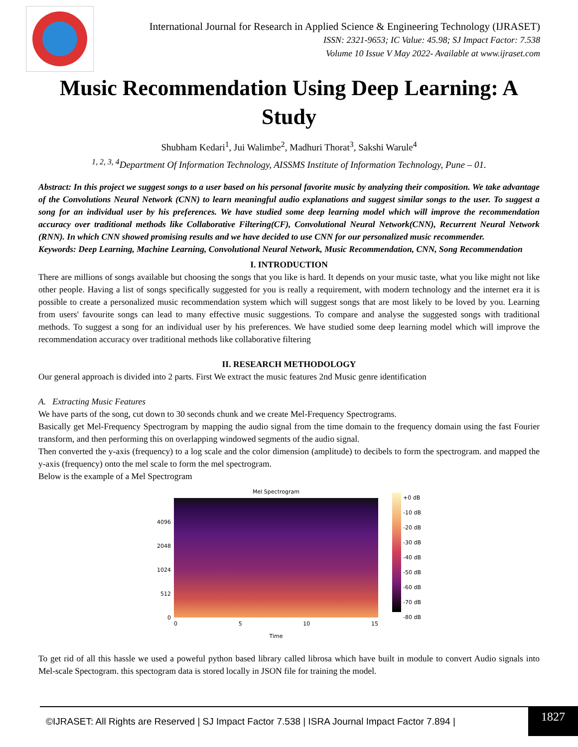International Journal for Research in Applied Science & Engineering Technology (IJRASET)
ISSN: 2321-9653; IC Value: 45.98; SJ Impact Factor: 7.538
Volume 10 Issue V May 2022- Available at www.ijraset.com
Music Recommendation Using Deep Learning: A Study
Shubham Kedari<sup>1</sup>, Jui Walimbe<sup>2</sup>, Madhuri Thorat<sup>3</sup>, Sakshi Warule<sup>4</sup>
<sup>1, 2, 3, 4</sup>Department Of Information Technology, AISSMS Institute of Information Technology, Pune – 01.
Abstract: In this project we suggest songs to a user based on his personal favorite music by analyzing their composition. We take advantage of the Convolutions Neural Network (CNN) to learn meaningful audio explanations and suggest similar songs to the user. To suggest a song for an individual user by his preferences. We have studied some deep learning model which will improve the recommendation accuracy over traditional methods like Collaborative Filtering(CF), Convolutional Neural Network(CNN), Recurrent Neural Network (RNN). In which CNN showed promising results and we have decided to use CNN for our personalized music recommender.
Keywords: Deep Learning, Machine Learning, Convolutional Neural Network, Music Recommendation, CNN, Song Recommendation
I. INTRODUCTION
There are millions of songs available but choosing the songs that you like is hard. It depends on your music taste, what you like might not like other people. Having a list of songs specifically suggested for you is really a requirement, with modern technology and the internet era it is possible to create a personalized music recommendation system which will suggest songs that are most likely to be loved by you. Learning from users' favourite songs can lead to many effective music suggestions. To compare and analyse the suggested songs with traditional methods. To suggest a song for an individual user by his preferences. We have studied some deep learning model which will improve the recommendation accuracy over traditional methods like collaborative filtering
II. RESEARCH METHODOLOGY
Our general approach is divided into 2 parts. First We extract the music features 2nd Music genre identification
A. Extracting Music Features
We have parts of the song, cut down to 30 seconds chunk and we create Mel-Frequency Spectrograms.
Basically get Mel-Frequency Spectrogram by mapping the audio signal from the time domain to the frequency domain using the fast Fourier transform, and then performing this on overlapping windowed segments of the audio signal.
Then converted the y-axis (frequency) to a log scale and the color dimension (amplitude) to decibels to form the spectrogram. and mapped the y-axis (frequency) onto the mel scale to form the mel spectrogram.
Below is the example of a Mel Spectrogram
4096
2048
1024
512
0
Mel Spectrogram
0 5 10 15
Time
+0 dB
-10 dB
-20 dB
-30 dB
-40 dB
-50 dB
-60 dB
-70 dB
-80 dB
To get rid of all this hassle we used a poweful python based library called librosa which have built in module to convert Audio signals into Mel-scale Spectogram. this spectogram data is stored locally in JSON file for training the model.
©IJRASET: All Rights are Reserved | SJ Impact Factor 7.538 | ISRA Journal Impact Factor 7.894 |
1827